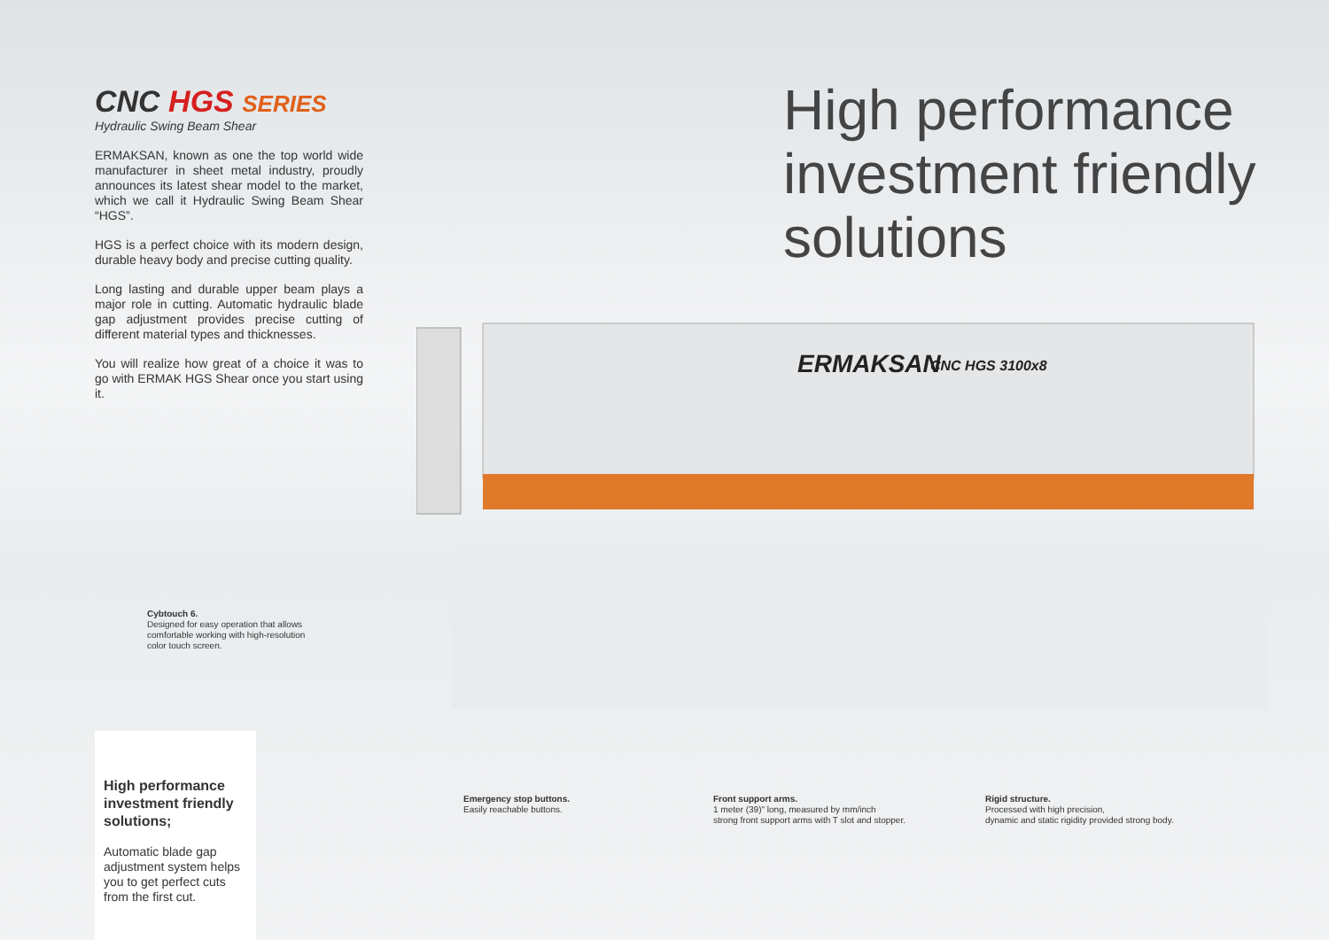CNC HGS SERIES
Hydraulic Swing Beam Shear
ERMAKSAN, known as one the top world wide manufacturer in sheet metal industry, proudly announces its latest shear model to the market, which we call it Hydraulic Swing Beam Shear “HGS”.
HGS is a perfect choice with its modern design, durable heavy body and precise cutting quality.
Long lasting and durable upper beam plays a major role in cutting. Automatic hydraulic blade gap adjustment provides precise cutting of different material types and thicknesses.
You will realize how great of a choice it was to go with ERMAK HGS Shear once you start using it.
High performance
investment friendly
solutions
ERMAKSAN
CNC HGS 3100x8
Cybtouch 6.
Designed for easy operation that allows comfortable working with high-resolution color touch screen.
Emergency stop buttons.
Easily reachable buttons.
Front support arms.
1 meter (39)" long, measured by mm/inch
strong front support arms with T slot and stopper.
Rigid structure.
Processed with high precision,
dynamic and static rigidity provided strong body.
High performance investment friendly solutions;
Automatic blade gap adjustment system helps you to get perfect cuts from the first cut.